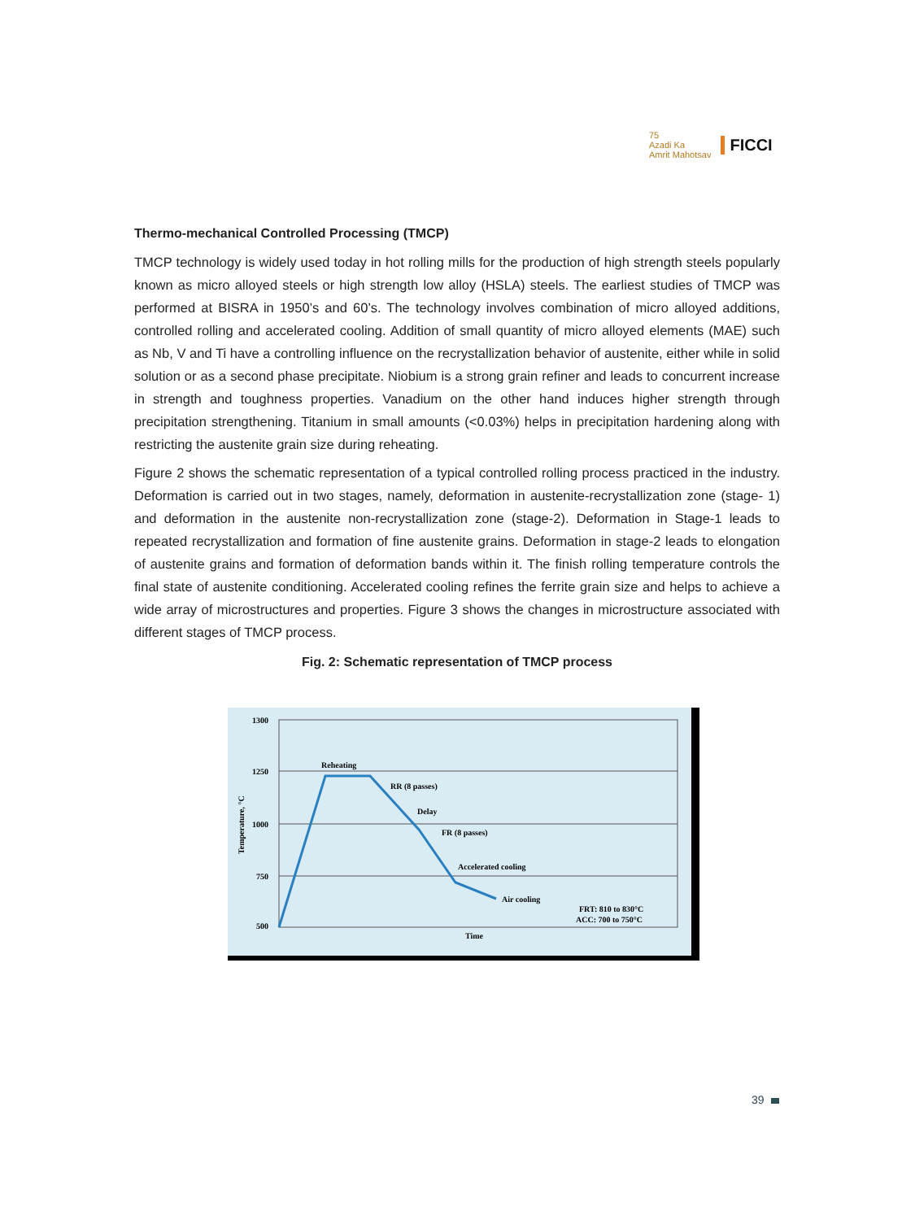75
Azadi Ka
Amrit Mahotsav
FICCI
Thermo-mechanical Controlled Processing (TMCP)
TMCP technology is widely used today in hot rolling mills for the production of high strength steels popularly known as micro alloyed steels or high strength low alloy (HSLA) steels. The earliest studies of TMCP was performed at BISRA in 1950’s and 60’s. The technology involves combination of micro alloyed additions, controlled rolling and accelerated cooling. Addition of small quantity of micro alloyed elements (MAE) such as Nb, V and Ti have a controlling influence on the recrystallization behavior of austenite, either while in solid solution or as a second phase precipitate. Niobium is a strong grain refiner and leads to concurrent increase in strength and toughness properties. Vanadium on the other hand induces higher strength through precipitation strengthening. Titanium in small amounts (<0.03%) helps in precipitation hardening along with restricting the austenite grain size during reheating.
Figure 2 shows the schematic representation of a typical controlled rolling process practiced in the industry. Deformation is carried out in two stages, namely, deformation in austenite-recrystallization zone (stage- 1) and deformation in the austenite non-recrystallization zone (stage-2). Deformation in Stage-1 leads to repeated recrystallization and formation of fine austenite grains. Deformation in stage-2 leads to elongation of austenite grains and formation of deformation bands within it. The finish rolling temperature controls the final state of austenite conditioning. Accelerated cooling refines the ferrite grain size and helps to achieve a wide array of microstructures and properties. Figure 3 shows the changes in microstructure associated with different stages of TMCP process.
Fig. 2: Schematic representation of TMCP process
1300
1250
1000
750
500
Temperature, °C
Reheating
RR (8 passes)
Delay
FR (8 passes)
Accelerated cooling
Air cooling
FRT: 810 to 830°C
ACC: 700 to 750°C
Time
39